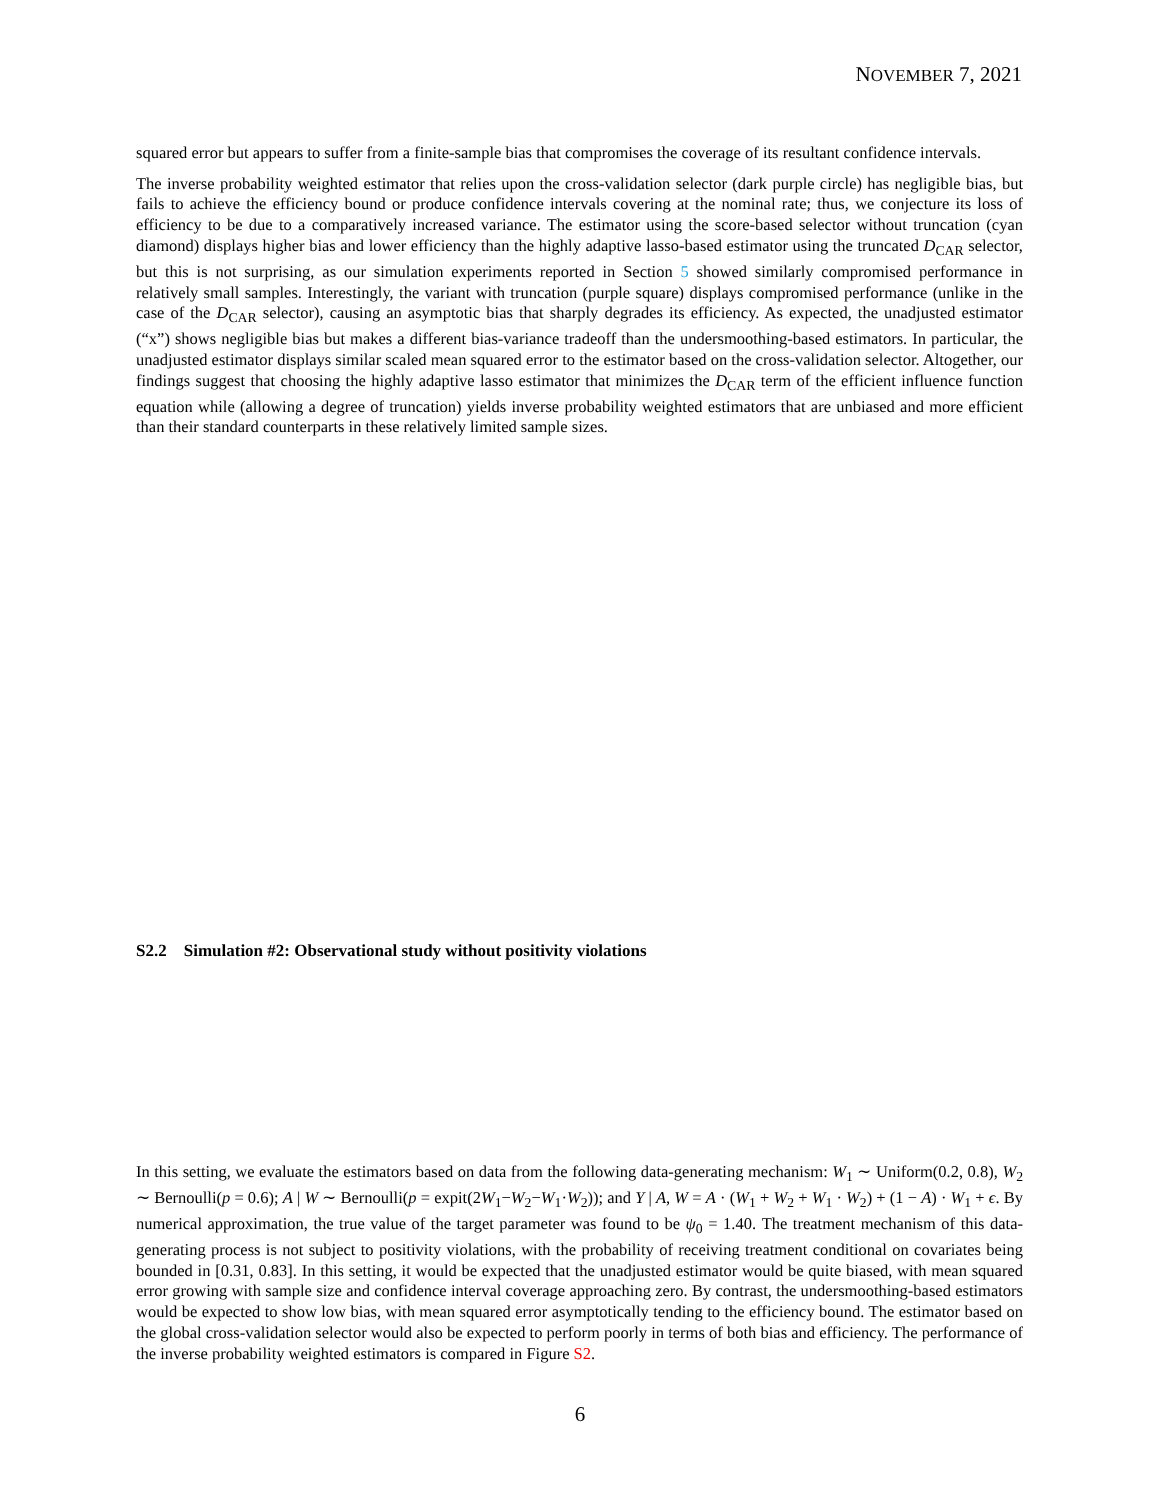NOVEMBER 7, 2021
squared error but appears to suffer from a finite-sample bias that compromises the coverage of its resultant confidence intervals.
The inverse probability weighted estimator that relies upon the cross-validation selector (dark purple circle) has negligible bias, but fails to achieve the efficiency bound or produce confidence intervals covering at the nominal rate; thus, we conjecture its loss of efficiency to be due to a comparatively increased variance. The estimator using the score-based selector without truncation (cyan diamond) displays higher bias and lower efficiency than the highly adaptive lasso-based estimator using the truncated D<sub>CAR</sub> selector, but this is not surprising, as our simulation experiments reported in Section 5 showed similarly compromised performance in relatively small samples. Interestingly, the variant with truncation (purple square) displays compromised performance (unlike in the case of the D<sub>CAR</sub> selector), causing an asymptotic bias that sharply degrades its efficiency. As expected, the unadjusted estimator (“x”) shows negligible bias but makes a different bias-variance tradeoff than the undersmoothing-based estimators. In particular, the unadjusted estimator displays similar scaled mean squared error to the estimator based on the cross-validation selector. Altogether, our findings suggest that choosing the highly adaptive lasso estimator that minimizes the D<sub>CAR</sub> term of the efficient influence function equation while (allowing a degree of truncation) yields inverse probability weighted estimators that are unbiased and more efficient than their standard counterparts in these relatively limited sample sizes.
S2.2 Simulation #2: Observational study without positivity violations
In this setting, we evaluate the estimators based on data from the following data-generating mechanism: W<sub>1</sub> ∼ Uniform(0.2, 0.8), W<sub>2</sub> ∼ Bernoulli(p = 0.6); A | W ∼ Bernoulli(p = expit(2W<sub>1</sub>−W<sub>2</sub>−W<sub>1</sub>·W<sub>2</sub>)); and Y | A, W = A · (W<sub>1</sub> + W<sub>2</sub> + W<sub>1</sub> · W<sub>2</sub>) + (1 − A) · W<sub>1</sub> + ϵ. By numerical approximation, the true value of the target parameter was found to be ψ<sub>0</sub> = 1.40. The treatment mechanism of this data-generating process is not subject to positivity violations, with the probability of receiving treatment conditional on covariates being bounded in [0.31, 0.83]. In this setting, it would be expected that the unadjusted estimator would be quite biased, with mean squared error growing with sample size and confidence interval coverage approaching zero. By contrast, the undersmoothing-based estimators would be expected to show low bias, with mean squared error asymptotically tending to the efficiency bound. The estimator based on the global cross-validation selector would also be expected to perform poorly in terms of both bias and efficiency. The performance of the inverse probability weighted estimators is compared in Figure S2.
6